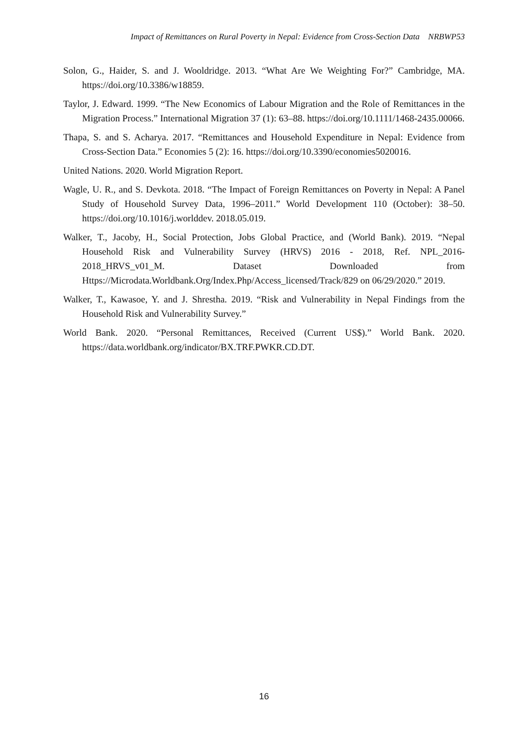Impact of Remittances on Rural Poverty in Nepal: Evidence from Cross-Section Data NRBWP53
Solon, G., Haider, S. and J. Wooldridge. 2013. “What Are We Weighting For?” Cambridge, MA. https://doi.org/10.3386/w18859.
Taylor, J. Edward. 1999. “The New Economics of Labour Migration and the Role of Remittances in the Migration Process.” International Migration 37 (1): 63–88. https://doi.org/10.1111/1468-2435.00066.
Thapa, S. and S. Acharya. 2017. “Remittances and Household Expenditure in Nepal: Evidence from Cross-Section Data.” Economies 5 (2): 16. https://doi.org/10.3390/economies5020016.
United Nations. 2020. World Migration Report.
Wagle, U. R., and S. Devkota. 2018. “The Impact of Foreign Remittances on Poverty in Nepal: A Panel Study of Household Survey Data, 1996–2011.” World Development 110 (October): 38–50. https://doi.org/10.1016/j.worlddev. 2018.05.019.
Walker, T., Jacoby, H., Social Protection, Jobs Global Practice, and (World Bank). 2019. “Nepal Household Risk and Vulnerability Survey (HRVS) 2016 - 2018, Ref. NPL_2016-2018_HRVS_v01_M. Dataset Downloaded from Https://Microdata.Worldbank.Org/Index.Php/Access_licensed/Track/829 on 06/29/2020.” 2019.
Walker, T., Kawasoe, Y. and J. Shrestha. 2019. “Risk and Vulnerability in Nepal Findings from the Household Risk and Vulnerability Survey.”
World Bank. 2020. “Personal Remittances, Received (Current US$).” World Bank. 2020. https://data.worldbank.org/indicator/BX.TRF.PWKR.CD.DT.
16